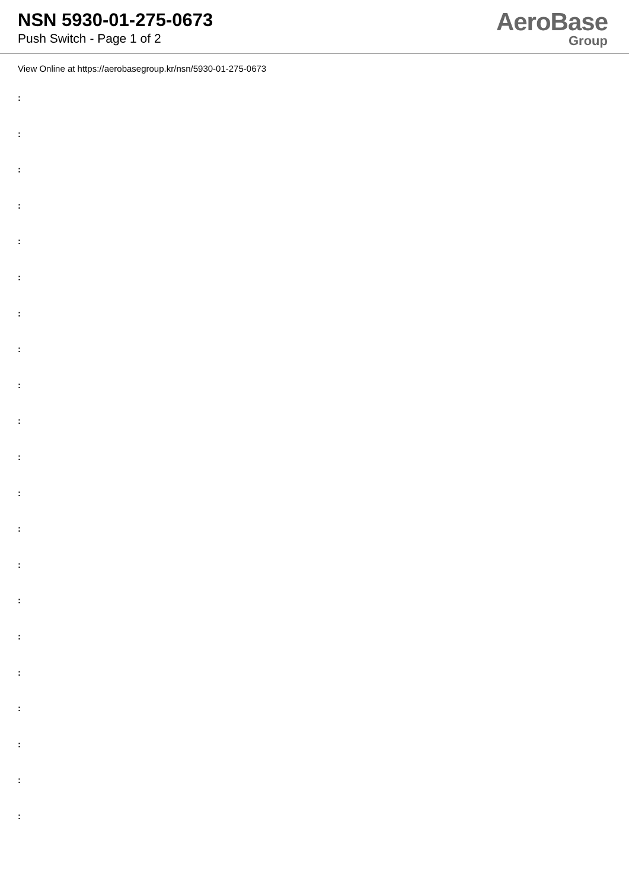NSN 5930-01-275-0673
Push Switch - Page 1 of 2
AeroBase
Group
View Online at https://aerobasegroup.kr/nsn/5930-01-275-0673
:
:
:
:
:
:
:
:
:
:
:
:
:
:
:
:
:
:
:
:
: